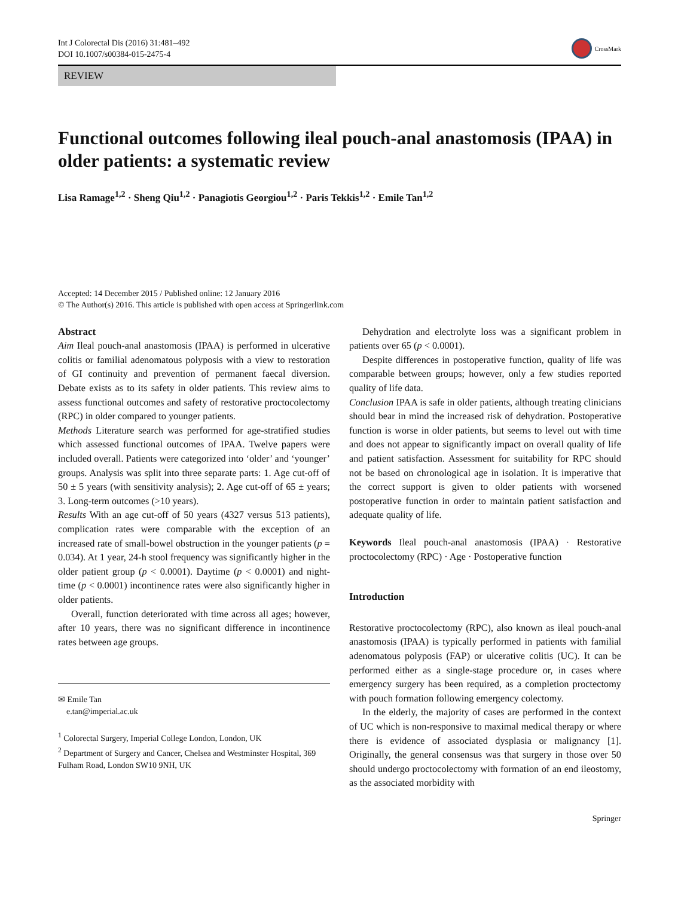Int J Colorectal Dis (2016) 31:481–492
DOI 10.1007/s00384-015-2475-4
CrossMark
REVIEW
Functional outcomes following ileal pouch-anal anastomosis (IPAA) in older patients: a systematic review
Lisa Ramage<sup>1,2</sup> · Sheng Qiu<sup>1,2</sup> · Panagiotis Georgiou<sup>1,2</sup> · Paris Tekkis<sup>1,2</sup> · Emile Tan<sup>1,2</sup>
Accepted: 14 December 2015 / Published online: 12 January 2016
© The Author(s) 2016. This article is published with open access at Springerlink.com
Abstract
Aim Ileal pouch-anal anastomosis (IPAA) is performed in ulcerative colitis or familial adenomatous polyposis with a view to restoration of GI continuity and prevention of permanent faecal diversion. Debate exists as to its safety in older patients. This review aims to assess functional outcomes and safety of restorative proctocolectomy (RPC) in older compared to younger patients.
Methods Literature search was performed for age-stratified studies which assessed functional outcomes of IPAA. Twelve papers were included overall. Patients were categorized into ‘older’ and ‘younger’ groups. Analysis was split into three separate parts: 1. Age cut-off of 50 ± 5 years (with sensitivity analysis); 2. Age cut-off of 65 ± years; 3. Long-term outcomes (>10 years).
Results With an age cut-off of 50 years (4327 versus 513 patients), complication rates were comparable with the exception of an increased rate of small-bowel obstruction in the younger patients (p = 0.034). At 1 year, 24-h stool frequency was significantly higher in the older patient group (p < 0.0001). Daytime (p < 0.0001) and night-time (p < 0.0001) incontinence rates were also significantly higher in older patients.
Overall, function deteriorated with time across all ages; however, after 10 years, there was no significant difference in incontinence rates between age groups.
✉ Emile Tan
e.tan@imperial.ac.uk
<sup>1</sup> Colorectal Surgery, Imperial College London, London, UK
<sup>2</sup> Department of Surgery and Cancer, Chelsea and Westminster Hospital, 369 Fulham Road, London SW10 9NH, UK
Dehydration and electrolyte loss was a significant problem in patients over 65 (p < 0.0001).
Despite differences in postoperative function, quality of life was comparable between groups; however, only a few studies reported quality of life data.
Conclusion IPAA is safe in older patients, although treating clinicians should bear in mind the increased risk of dehydration. Postoperative function is worse in older patients, but seems to level out with time and does not appear to significantly impact on overall quality of life and patient satisfaction. Assessment for suitability for RPC should not be based on chronological age in isolation. It is imperative that the correct support is given to older patients with worsened postoperative function in order to maintain patient satisfaction and adequate quality of life.
Keywords Ileal pouch-anal anastomosis (IPAA) · Restorative proctocolectomy (RPC) · Age · Postoperative function
Introduction
Restorative proctocolectomy (RPC), also known as ileal pouch-anal anastomosis (IPAA) is typically performed in patients with familial adenomatous polyposis (FAP) or ulcerative colitis (UC). It can be performed either as a single-stage procedure or, in cases where emergency surgery has been required, as a completion proctectomy with pouch formation following emergency colectomy.
In the elderly, the majority of cases are performed in the context of UC which is non-responsive to maximal medical therapy or where there is evidence of associated dysplasia or malignancy [1]. Originally, the general consensus was that surgery in those over 50 should undergo proctocolectomy with formation of an end ileostomy, as the associated morbidity with
Springer